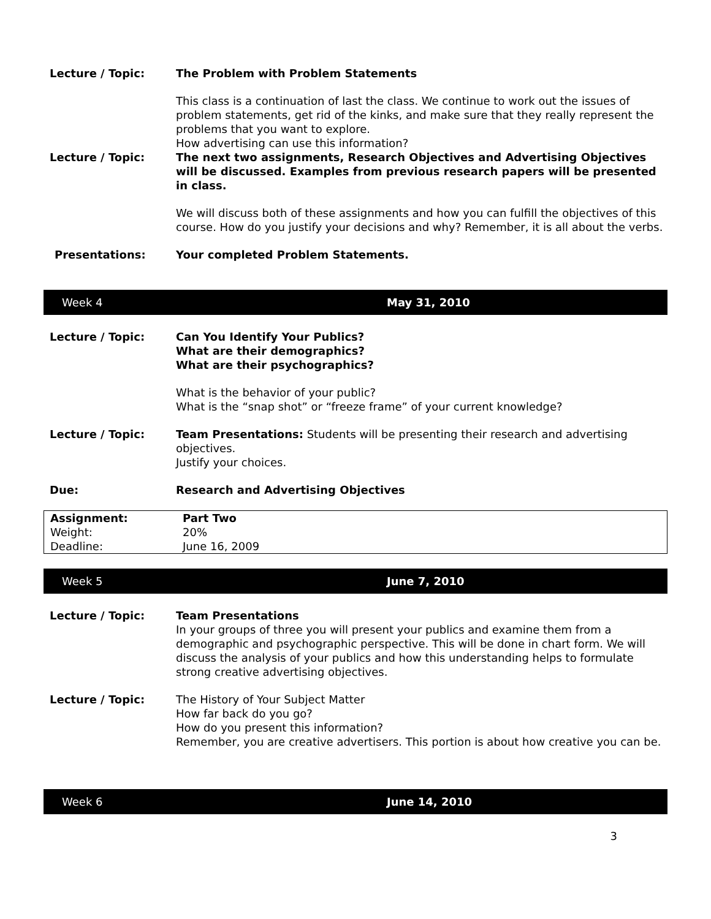Lecture / Topic: The Problem with Problem Statements
This class is a continuation of last the class. We continue to work out the issues of problem statements, get rid of the kinks, and make sure that they really represent the problems that you want to explore.
How advertising can use this information?
Lecture / Topic: The next two assignments, Research Objectives and Advertising Objectives will be discussed. Examples from previous research papers will be presented in class.
We will discuss both of these assignments and how you can fulfill the objectives of this course. How do you justify your decisions and why? Remember, it is all about the verbs.
Presentations: Your completed Problem Statements.
Week 4 May 31, 2010
Lecture / Topic: Can You Identify Your Publics?
What are their demographics?
What are their psychographics?
What is the behavior of your public?
What is the “snap shot” or “freeze frame” of your current knowledge?
Lecture / Topic: Team Presentations: Students will be presenting their research and advertising objectives.
Justify your choices.
Due: Research and Advertising Objectives
| Assignment: | Part Two |
| Weight: | 20% |
| Deadline: | June 16, 2009 |
Week 5 June 7, 2010
Lecture / Topic: Team Presentations
In your groups of three you will present your publics and examine them from a demographic and psychographic perspective. This will be done in chart form. We will discuss the analysis of your publics and how this understanding helps to formulate strong creative advertising objectives.
Lecture / Topic: The History of Your Subject Matter
How far back do you go?
How do you present this information?
Remember, you are creative advertisers. This portion is about how creative you can be.
Week 6 June 14, 2010
3